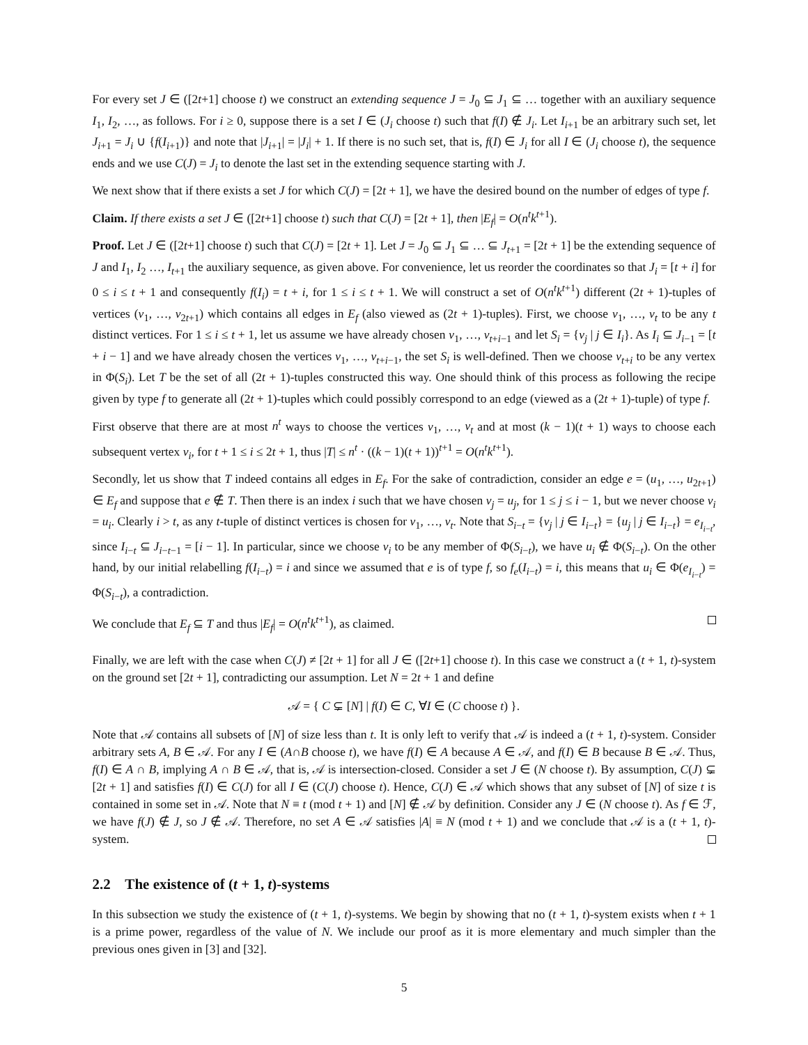For every set J ∈ ([2t+1] choose t) we construct an extending sequence J = J<sub>0</sub> ⊆ J<sub>1</sub> ⊆ … together with an auxiliary sequence I<sub>1</sub>, I<sub>2</sub>, …, as follows. For i ≥ 0, suppose there is a set I ∈ (J<sub>i</sub> choose t) such that f(I) ∉ J<sub>i</sub>. Let I<sub>i+1</sub> be an arbitrary such set, let J<sub>i+1</sub> = J<sub>i</sub> ∪ {f(I<sub>i+1</sub>)} and note that |J<sub>i+1</sub>| = |J<sub>i</sub>| + 1. If there is no such set, that is, f(I) ∈ J<sub>i</sub> for all I ∈ (J<sub>i</sub> choose t), the sequence ends and we use C(J) = J<sub>i</sub> to denote the last set in the extending sequence starting with J.
We next show that if there exists a set J for which C(J) = [2t + 1], we have the desired bound on the number of edges of type f.
Claim. If there exists a set J ∈ ([2t+1] choose t) such that C(J) = [2t + 1], then |E<sub>f</sub>| = O(n<sup>t</sup>k<sup>t+1</sup>).
Proof. Let J ∈ ([2t+1] choose t) such that C(J) = [2t + 1]. Let J = J<sub>0</sub> ⊆ J<sub>1</sub> ⊆ … ⊆ J<sub>t+1</sub> = [2t + 1] be the extending sequence of J and I<sub>1</sub>, I<sub>2</sub> …, I<sub>t+1</sub> the auxiliary sequence, as given above. For convenience, let us reorder the coordinates so that J<sub>i</sub> = [t + i] for 0 ≤ i ≤ t + 1 and consequently f(I<sub>i</sub>) = t + i, for 1 ≤ i ≤ t + 1. We will construct a set of O(n<sup>t</sup>k<sup>t+1</sup>) different (2t + 1)-tuples of vertices (v<sub>1</sub>, …, v<sub>2t+1</sub>) which contains all edges in E<sub>f</sub> (also viewed as (2t + 1)-tuples). First, we choose v<sub>1</sub>, …, v<sub>t</sub> to be any t distinct vertices. For 1 ≤ i ≤ t + 1, let us assume we have already chosen v<sub>1</sub>, …, v<sub>t+i−1</sub> and let S<sub>i</sub> = {v<sub>j</sub> | j ∈ I<sub>i</sub>}. As I<sub>i</sub> ⊆ J<sub>i−1</sub> = [t + i − 1] and we have already chosen the vertices v<sub>1</sub>, …, v<sub>t+i−1</sub>, the set S<sub>i</sub> is well-defined. Then we choose v<sub>t+i</sub> to be any vertex in Φ(S<sub>i</sub>). Let T be the set of all (2t + 1)-tuples constructed this way. One should think of this process as following the recipe given by type f to generate all (2t + 1)-tuples which could possibly correspond to an edge (viewed as a (2t + 1)-tuple) of type f.
First observe that there are at most n<sup>t</sup> ways to choose the vertices v<sub>1</sub>, …, v<sub>t</sub> and at most (k − 1)(t + 1) ways to choose each subsequent vertex v<sub>i</sub>, for t + 1 ≤ i ≤ 2t + 1, thus |T| ≤ n<sup>t</sup> · ((k − 1)(t + 1))<sup>t+1</sup> = O(n<sup>t</sup>k<sup>t+1</sup>).
Secondly, let us show that T indeed contains all edges in E<sub>f</sub>. For the sake of contradiction, consider an edge e = (u<sub>1</sub>, …, u<sub>2t+1</sub>) ∈ E<sub>f</sub> and suppose that e ∉ T. Then there is an index i such that we have chosen v<sub>j</sub> = u<sub>j</sub>, for 1 ≤ j ≤ i − 1, but we never choose v<sub>i</sub> = u<sub>i</sub>. Clearly i > t, as any t-tuple of distinct vertices is chosen for v<sub>1</sub>, …, v<sub>t</sub>. Note that S<sub>i−t</sub> = {v<sub>j</sub> | j ∈ I<sub>i−t</sub>} = {u<sub>j</sub> | j ∈ I<sub>i−t</sub>} = e<sub>I<sub>i−t</sub></sub>, since I<sub>i−t</sub> ⊆ J<sub>i−t−1</sub> = [i − 1]. In particular, since we choose v<sub>i</sub> to be any member of Φ(S<sub>i−t</sub>), we have u<sub>i</sub> ∉ Φ(S<sub>i−t</sub>). On the other hand, by our initial relabelling f(I<sub>i−t</sub>) = i and since we assumed that e is of type f, so f<sub>e</sub>(I<sub>i−t</sub>) = i, this means that u<sub>i</sub> ∈ Φ(e<sub>I<sub>i−t</sub></sub>) = Φ(S<sub>i−t</sub>), a contradiction.
We conclude that E<sub>f</sub> ⊆ T and thus |E<sub>f</sub>| = O(n<sup>t</sup>k<sup>t+1</sup>), as claimed.
Finally, we are left with the case when C(J) ≠ [2t + 1] for all J ∈ ([2t+1] choose t). In this case we construct a (t + 1, t)-system on the ground set [2t + 1], contradicting our assumption. Let N = 2t + 1 and define
𝒜 = { C ⊊ [N] | f(I) ∈ C, ∀I ∈ (C choose t) }.
Note that 𝒜 contains all subsets of [N] of size less than t. It is only left to verify that 𝒜 is indeed a (t + 1, t)-system. Consider arbitrary sets A, B ∈ 𝒜. For any I ∈ (A∩B choose t), we have f(I) ∈ A because A ∈ 𝒜, and f(I) ∈ B because B ∈ 𝒜. Thus, f(I) ∈ A ∩ B, implying A ∩ B ∈ 𝒜, that is, 𝒜 is intersection-closed. Consider a set J ∈ (N choose t). By assumption, C(J) ⊊ [2t + 1] and satisfies f(I) ∈ C(J) for all I ∈ (C(J) choose t). Hence, C(J) ∈ 𝒜 which shows that any subset of [N] of size t is contained in some set in 𝒜. Note that N ≡ t (mod t + 1) and [N] ∉ 𝒜 by definition. Consider any J ∈ (N choose t). As f ∈ ℱ, we have f(J) ∉ J, so J ∉ 𝒜. Therefore, no set A ∈ 𝒜 satisfies |A| ≡ N (mod t + 1) and we conclude that 𝒜 is a (t + 1, t)-system.
2.2 The existence of (t + 1, t)-systems
In this subsection we study the existence of (t + 1, t)-systems. We begin by showing that no (t + 1, t)-system exists when t + 1 is a prime power, regardless of the value of N. We include our proof as it is more elementary and much simpler than the previous ones given in [3] and [32].
5